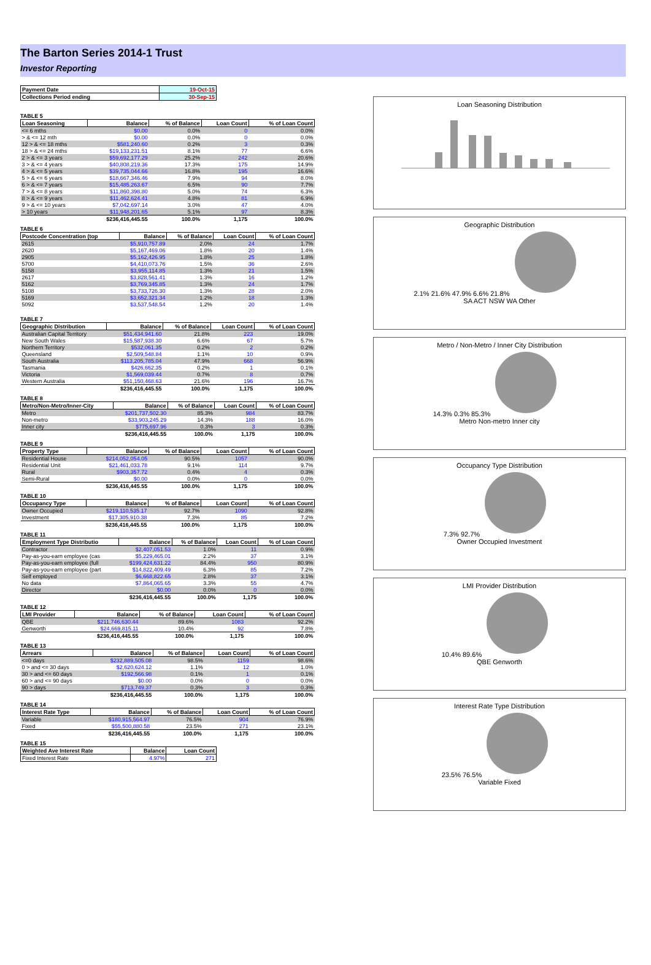The Barton Series 2014-1 Trust
Investor Reporting
| Payment Date | 19-Oct-15 |
| Collections Period ending | 30-Sep-15 |
TABLE 5
| Loan Seasoning | Balance | % of Balance | Loan Count | % of Loan Count |
| --- | --- | --- | --- | --- |
| <= 6 mths | $0.00 | 0.0% | 0 | 0.0% |
| > & <= 12 mth | $0.00 | 0.0% | 0 | 0.0% |
| 12 > & <= 18 mths | $581,240.60 | 0.2% | 3 | 0.3% |
| 18 > & <= 24 mths | $19,133,231.51 | 8.1% | 77 | 6.6% |
| 2 > & <= 3 years | $59,692,177.29 | 25.2% | 242 | 20.6% |
| 3 > & <= 4 years | $40,808,219.36 | 17.3% | 175 | 14.9% |
| 4 > & <= 5 years | $39,735,044.66 | 16.8% | 195 | 16.6% |
| 5 > & <= 6 years | $18,667,346.46 | 7.9% | 94 | 8.0% |
| 6 > & <= 7 years | $15,485,263.67 | 6.5% | 90 | 7.7% |
| 7 > & <= 8 years | $11,860,398.80 | 5.0% | 74 | 6.3% |
| 8 > & <= 9 years | $11,462,624.41 | 4.8% | 81 | 6.9% |
| 9 > & <= 10 years | $7,042,697.14 | 3.0% | 47 | 4.0% |
| > 10 years | $11,948,201.65 | 5.1% | 97 | 8.3% |
| | $236,416,445.55 | 100.0% | 1,175 | 100.0% |
TABLE 6
| Postcode Concentration (top | Balance | % of Balance | Loan Count | % of Loan Count |
| --- | --- | --- | --- | --- |
| 2615 | $5,910,757.89 | 2.0% | 24 | 1.7% |
| 2620 | $5,167,469.06 | 1.8% | 20 | 1.4% |
| 2905 | $5,162,426.95 | 1.8% | 25 | 1.8% |
| 5700 | $4,410,073.76 | 1.5% | 36 | 2.6% |
| 5158 | $3,955,114.85 | 1.3% | 21 | 1.5% |
| 2617 | $3,828,561.41 | 1.3% | 16 | 1.2% |
| 5162 | $3,769,345.85 | 1.3% | 24 | 1.7% |
| 5108 | $3,733,726.30 | 1.3% | 28 | 2.0% |
| 5169 | $3,652,321.34 | 1.2% | 18 | 1.3% |
| 5092 | $3,537,548.54 | 1.2% | 20 | 1.4% |
TABLE 7
| Geographic Distribution | Balance | % of Balance | Loan Count | % of Loan Count |
| --- | --- | --- | --- | --- |
| Australian Capital Territory | $51,434,941.60 | 21.8% | 223 | 19.0% |
| New South Wales | $15,587,938.30 | 6.6% | 67 | 5.7% |
| Northern Territory | $532,061.35 | 0.2% | 2 | 0.2% |
| Queensland | $2,509,548.84 | 1.1% | 10 | 0.9% |
| South Australia | $113,205,785.04 | 47.9% | 668 | 56.9% |
| Tasmania | $426,662.35 | 0.2% | 1 | 0.1% |
| Victoria | $1,569,039.44 | 0.7% | 8 | 0.7% |
| Western Australia | $51,150,468.63 | 21.6% | 196 | 16.7% |
| | $236,416,445.55 | 100.0% | 1,175 | 100.0% |
TABLE 8
| Metro/Non-Metro/Inner-City | Balance | % of Balance | Loan Count | % of Loan Count |
| --- | --- | --- | --- | --- |
| Metro | $201,737,502.30 | 85.3% | 984 | 83.7% |
| Non-metro | $33,903,245.29 | 14.3% | 188 | 16.0% |
| Inner city | $775,697.96 | 0.3% | 3 | 0.3% |
| | $236,416,445.55 | 100.0% | 1,175 | 100.0% |
TABLE 9
| Property Type | Balance | % of Balance | Loan Count | % of Loan Count |
| --- | --- | --- | --- | --- |
| Residential House | $214,052,054.05 | 90.5% | 1057 | 90.0% |
| Residential Unit | $21,461,033.78 | 9.1% | 114 | 9.7% |
| Rural | $903,357.72 | 0.4% | 4 | 0.3% |
| Semi-Rural | $0.00 | 0.0% | 0 | 0.0% |
| | $236,416,445.55 | 100.0% | 1,175 | 100.0% |
TABLE 10
| Occupancy Type | Balance | % of Balance | Loan Count | % of Loan Count |
| --- | --- | --- | --- | --- |
| Owner Occupied | $219,110,535.17 | 92.7% | 1090 | 92.8% |
| Investment | $17,305,910.38 | 7.3% | 85 | 7.2% |
| | $236,416,445.55 | 100.0% | 1,175 | 100.0% |
TABLE 11
| Employment Type Distributio | Balance | % of Balance | Loan Count | % of Loan Count |
| --- | --- | --- | --- | --- |
| Contractor | $2,407,051.53 | 1.0% | 11 | 0.9% |
| Pay-as-you-earn employee (cas | $5,229,465.01 | 2.2% | 37 | 3.1% |
| Pay-as-you-earn employee (full | $199,424,631.22 | 84.4% | 950 | 80.9% |
| Pay-as-you-earn employee (part | $14,822,409.49 | 6.3% | 85 | 7.2% |
| Self employed | $6,668,822.65 | 2.8% | 37 | 3.1% |
| No data | $7,864,065.65 | 3.3% | 55 | 4.7% |
| Director | $0.00 | 0.0% | 0 | 0.0% |
| | $236,416,445.55 | 100.0% | 1,175 | 100.0% |
TABLE 12
| LMI Provider | Balance | % of Balance | Loan Count | % of Loan Count |
| --- | --- | --- | --- | --- |
| QBE | $211,746,630.44 | 89.6% | 1083 | 92.2% |
| Genworth | $24,669,815.11 | 10.4% | 92 | 7.8% |
| | $236,416,445.55 | 100.0% | 1,175 | 100.0% |
TABLE 13
| Arrears | Balance | % of Balance | Loan Count | % of Loan Count |
| --- | --- | --- | --- | --- |
| <=0 days | $232,889,505.08 | 98.5% | 1159 | 98.6% |
| 0 > and <= 30 days | $2,620,624.12 | 1.1% | 12 | 1.0% |
| 30 > and <= 60 days | $192,566.98 | 0.1% | 1 | 0.1% |
| 60 > and <= 90 days | $0.00 | 0.0% | 0 | 0.0% |
| 90 > days | $713,749.37 | 0.3% | 3 | 0.3% |
| | $236,416,445.55 | 100.0% | 1,175 | 100.0% |
TABLE 14
| Interest Rate Type | Balance | % of Balance | Loan Count | % of Loan Count |
| --- | --- | --- | --- | --- |
| Variable | $180,915,564.97 | 76.5% | 904 | 76.9% |
| Fixed | $55,500,880.58 | 23.5% | 271 | 23.1% |
| | $236,416,445.55 | 100.0% | 1,175 | 100.0% |
TABLE 15
| Weighted Ave Interest Rate | Balance | Loan Count |
| --- | --- | --- |
| Fixed Interest Rate | 4.97% | 271 |
Loan Seasoning Distribution
Geographic Distribution
2.1% 21.6% 47.9% 6.6% 21.8%
SA ACT NSW WA Other
Metro / Non-Metro / Inner City Distribution
14.3% 0.3% 85.3%
Metro Non-metro Inner city
Occupancy Type Distribution
7.3% 92.7%
Owner Occupied Investment
LMI Provider Distribution
10.4% 89.6%
QBE Genworth
Interest Rate Type Distribution
23.5% 76.5%
Variable Fixed